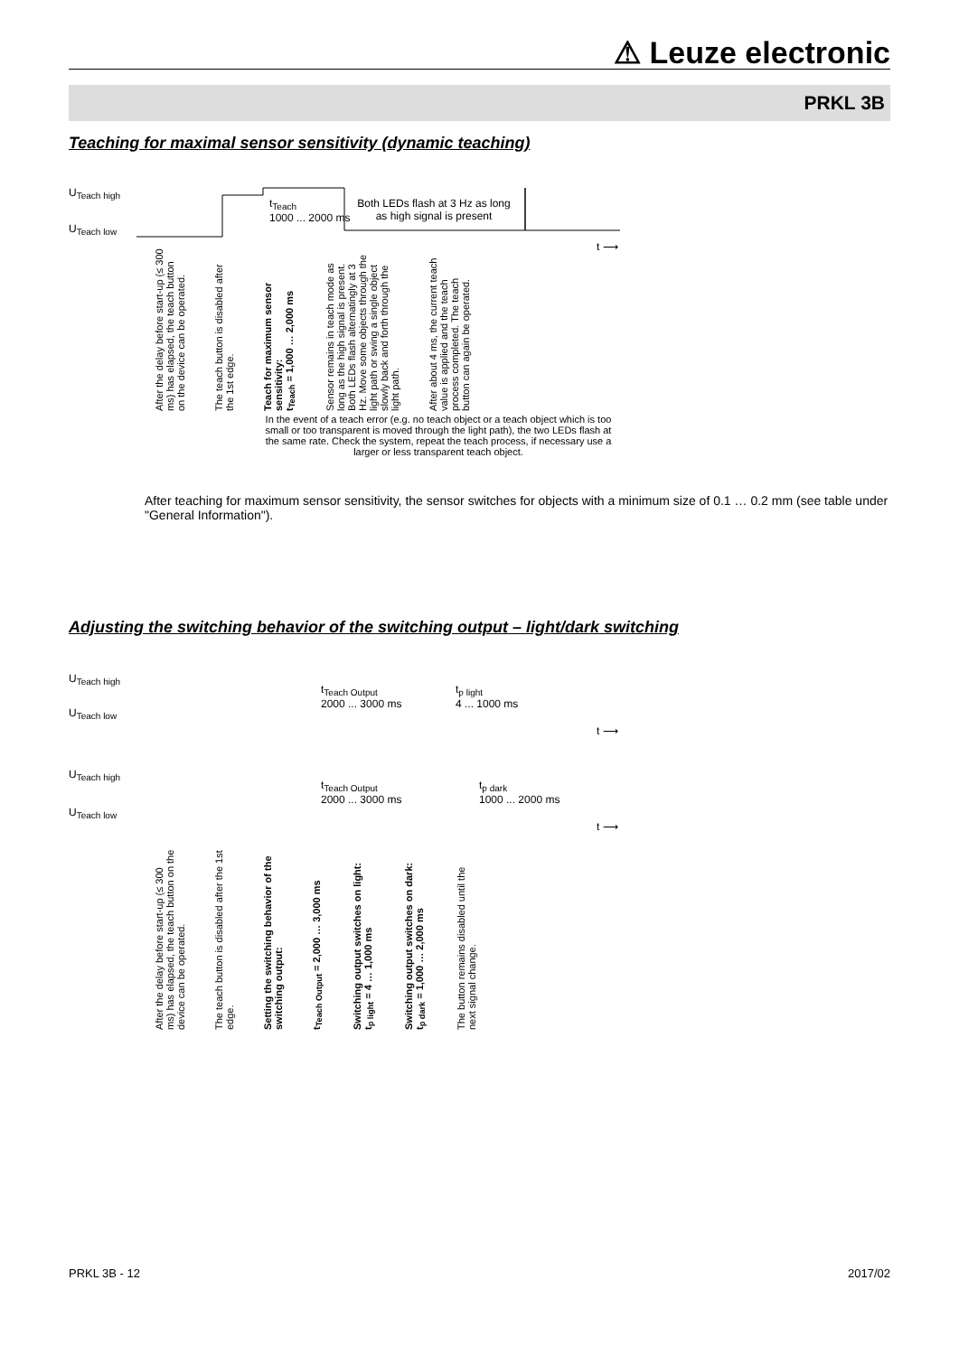⚠ Leuze electronic
PRKL 3B
Teaching for maximal sensor sensitivity (dynamic teaching)
U<sub>Teach high</sub>
U<sub>Teach low</sub>
t<sub>Teach</sub>
1000 ... 2000 ms
Both LEDs flash at 3 Hz as long as high signal is present
t ⟶
After the delay before start-up (≤ 300 ms) has elapsed, the teach button on the device can be operated.
The teach button is disabled after the 1st edge.
Teach for maximum sensor sensitivity:
t<sub>Teach</sub> = 1,000 … 2,000 ms
Sensor remains in teach mode as long as the high signal is present. Both LEDs flash alternatingly at 3 Hz. Move some objects through the light path or swing a single object slowly back and forth through the light path.
After about 4 ms, the current teach value is applied and the teach process completed. The teach button can again be operated.
In the event of a teach error (e.g. no teach object or a teach object which is too small or too transparent is moved through the light path), the two LEDs flash at the same rate. Check the system, repeat the teach process, if necessary use a larger or less transparent teach object.
After teaching for maximum sensor sensitivity, the sensor switches for objects with a minimum size of 0.1 … 0.2 mm (see table under "General Information").
Adjusting the switching behavior of the switching output – light/dark switching
U<sub>Teach high</sub>
U<sub>Teach low</sub>
t<sub>Teach Output</sub>
2000 ... 3000 ms
t<sub>p light</sub>
4 ... 1000 ms
t ⟶
U<sub>Teach high</sub>
U<sub>Teach low</sub>
t<sub>Teach Output</sub>
2000 ... 3000 ms
t<sub>p dark</sub>
1000 ... 2000 ms
t ⟶
After the delay before start-up (≤ 300 ms) has elapsed, the teach button on the device can be operated.
The teach button is disabled after the 1st edge.
Setting the switching behavior of the switching output:
t<sub>Teach Output</sub> = 2,000 … 3,000 ms
Switching output switches on light:
t<sub>p light</sub> = 4 … 1,000 ms
Switching output switches on dark:
t<sub>p dark</sub> = 1,000 … 2,000 ms
The button remains disabled until the next signal change.
PRKL 3B - 12 2017/02